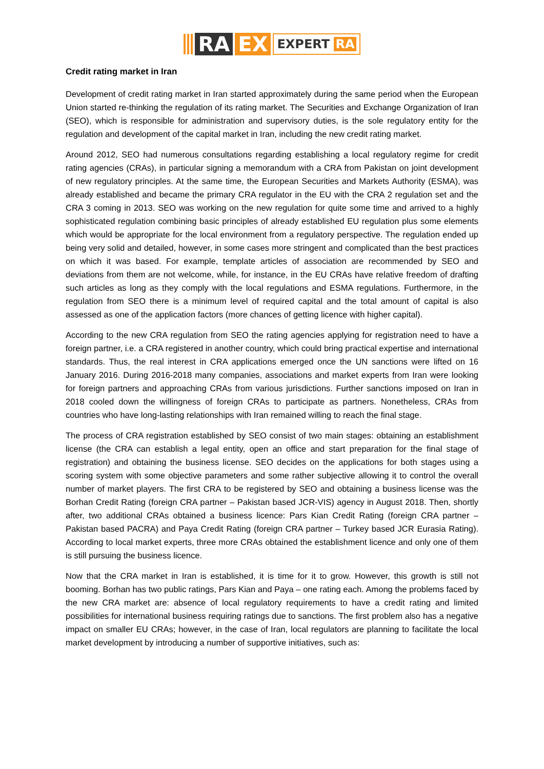RA EX
EXPERT RA
Credit rating market in Iran
Development of credit rating market in Iran started approximately during the same period when the European Union started re-thinking the regulation of its rating market. The Securities and Exchange Organization of Iran (SEO), which is responsible for administration and supervisory duties, is the sole regulatory entity for the regulation and development of the capital market in Iran, including the new credit rating market.
Around 2012, SEO had numerous consultations regarding establishing a local regulatory regime for credit rating agencies (CRAs), in particular signing a memorandum with a CRA from Pakistan on joint development of new regulatory principles. At the same time, the European Securities and Markets Authority (ESMA), was already established and became the primary CRA regulator in the EU with the CRA 2 regulation set and the CRA 3 coming in 2013. SEO was working on the new regulation for quite some time and arrived to a highly sophisticated regulation combining basic principles of already established EU regulation plus some elements which would be appropriate for the local environment from a regulatory perspective. The regulation ended up being very solid and detailed, however, in some cases more stringent and complicated than the best practices on which it was based. For example, template articles of association are recommended by SEO and deviations from them are not welcome, while, for instance, in the EU CRAs have relative freedom of drafting such articles as long as they comply with the local regulations and ESMA regulations. Furthermore, in the regulation from SEO there is a minimum level of required capital and the total amount of capital is also assessed as one of the application factors (more chances of getting licence with higher capital).
According to the new CRA regulation from SEO the rating agencies applying for registration need to have a foreign partner, i.e. a CRA registered in another country, which could bring practical expertise and international standards. Thus, the real interest in CRA applications emerged once the UN sanctions were lifted on 16 January 2016. During 2016-2018 many companies, associations and market experts from Iran were looking for foreign partners and approaching CRAs from various jurisdictions. Further sanctions imposed on Iran in 2018 cooled down the willingness of foreign CRAs to participate as partners. Nonetheless, CRAs from countries who have long-lasting relationships with Iran remained willing to reach the final stage.
The process of CRA registration established by SEO consist of two main stages: obtaining an establishment license (the CRA can establish a legal entity, open an office and start preparation for the final stage of registration) and obtaining the business license. SEO decides on the applications for both stages using a scoring system with some objective parameters and some rather subjective allowing it to control the overall number of market players. The first CRA to be registered by SEO and obtaining a business license was the Borhan Credit Rating (foreign CRA partner – Pakistan based JCR-VIS) agency in August 2018. Then, shortly after, two additional CRAs obtained a business licence: Pars Kian Credit Rating (foreign CRA partner – Pakistan based PACRA) and Paya Credit Rating (foreign CRA partner – Turkey based JCR Eurasia Rating). According to local market experts, three more CRAs obtained the establishment licence and only one of them is still pursuing the business licence.
Now that the CRA market in Iran is established, it is time for it to grow. However, this growth is still not booming. Borhan has two public ratings, Pars Kian and Paya – one rating each. Among the problems faced by the new CRA market are: absence of local regulatory requirements to have a credit rating and limited possibilities for international business requiring ratings due to sanctions. The first problem also has a negative impact on smaller EU CRAs; however, in the case of Iran, local regulators are planning to facilitate the local market development by introducing a number of supportive initiatives, such as: